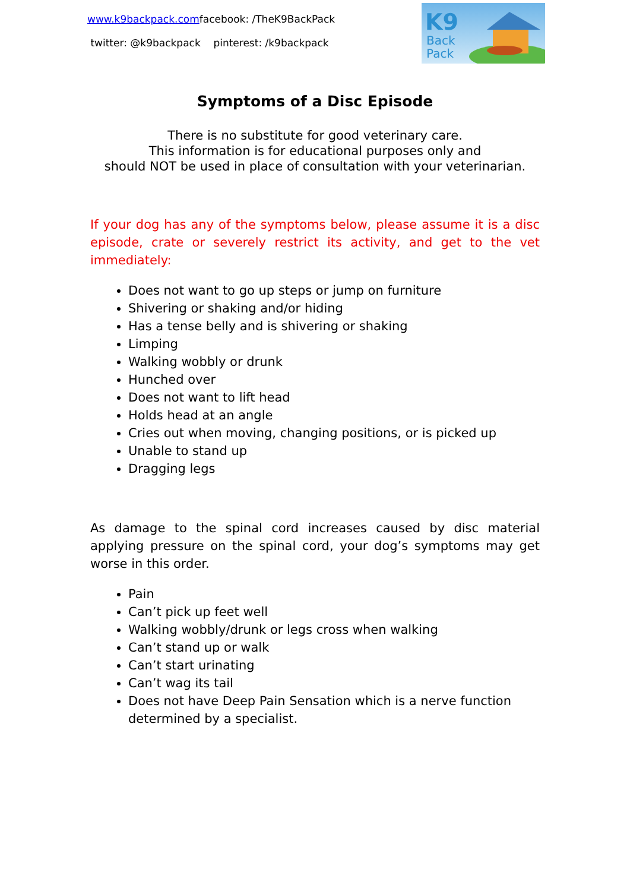www.k9backpack.comfacebook: /TheK9BackPack
twitter: @k9backpack pinterest: /k9backpack
K9
Back
Pack
Symptoms of a Disc Episode
There is no substitute for good veterinary care.
This information is for educational purposes only and
should NOT be used in place of consultation with your veterinarian.
If your dog has any of the symptoms below, please assume it is a disc episode, crate or severely restrict its activity, and get to the vet immediately:
Does not want to go up steps or jump on furniture
Shivering or shaking and/or hiding
Has a tense belly and is shivering or shaking
Limping
Walking wobbly or drunk
Hunched over
Does not want to lift head
Holds head at an angle
Cries out when moving, changing positions, or is picked up
Unable to stand up
Dragging legs
As damage to the spinal cord increases caused by disc material applying pressure on the spinal cord, your dog’s symptoms may get worse in this order.
Pain
Can’t pick up feet well
Walking wobbly/drunk or legs cross when walking
Can’t stand up or walk
Can’t start urinating
Can’t wag its tail
Does not have Deep Pain Sensation which is a nerve function determined by a specialist.